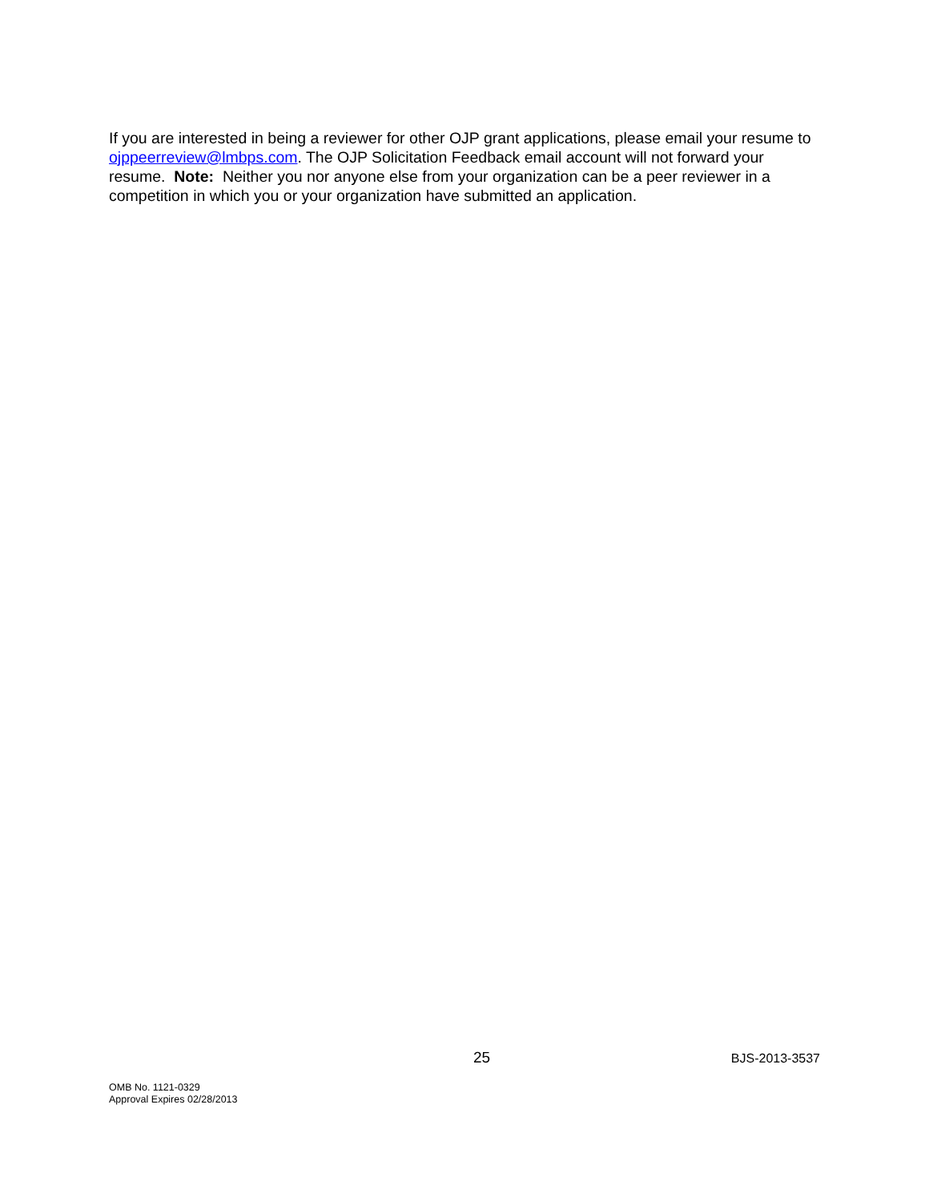If you are interested in being a reviewer for other OJP grant applications, please email your resume to ojppeerreview@lmbps.com. The OJP Solicitation Feedback email account will not forward your resume. Note: Neither you nor anyone else from your organization can be a peer reviewer in a competition in which you or your organization have submitted an application.
25 BJS-2013-3537
OMB No. 1121-0329
Approval Expires 02/28/2013